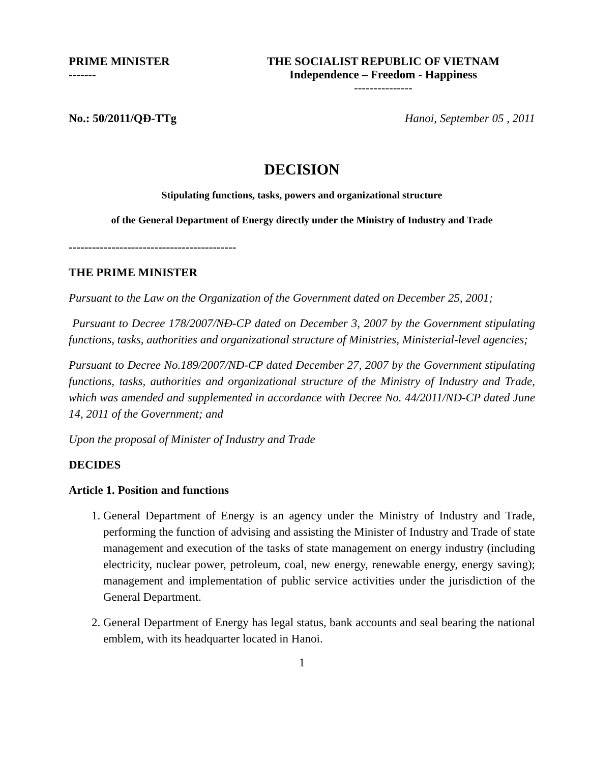PRIME MINISTER
-------
THE SOCIALIST REPUBLIC OF VIETNAM
Independence – Freedom - Happiness
---------------
No.: 50/2011/QĐ-TTg Hanoi, September 05 , 2011
DECISION
Stipulating functions, tasks, powers and organizational structure
of the General Department of Energy directly under the Ministry of Industry and Trade
-------------------------------------------
THE PRIME MINISTER
Pursuant to the Law on the Organization of the Government dated on December 25, 2001;
Pursuant to Decree 178/2007/NĐ-CP dated on December 3, 2007 by the Government stipulating functions, tasks, authorities and organizational structure of Ministries, Ministerial-level agencies;
Pursuant to Decree No.189/2007/NĐ-CP dated December 27, 2007 by the Government stipulating functions, tasks, authorities and organizational structure of the Ministry of Industry and Trade, which was amended and supplemented in accordance with Decree No. 44/2011/ND-CP dated June 14, 2011 of the Government; and
Upon the proposal of Minister of Industry and Trade
DECIDES
Article 1. Position and functions
1. General Department of Energy is an agency under the Ministry of Industry and Trade, performing the function of advising and assisting the Minister of Industry and Trade of state management and execution of the tasks of state management on energy industry (including electricity, nuclear power, petroleum, coal, new energy, renewable energy, energy saving); management and implementation of public service activities under the jurisdiction of the General Department.
2. General Department of Energy has legal status, bank accounts and seal bearing the national emblem, with its headquarter located in Hanoi.
1